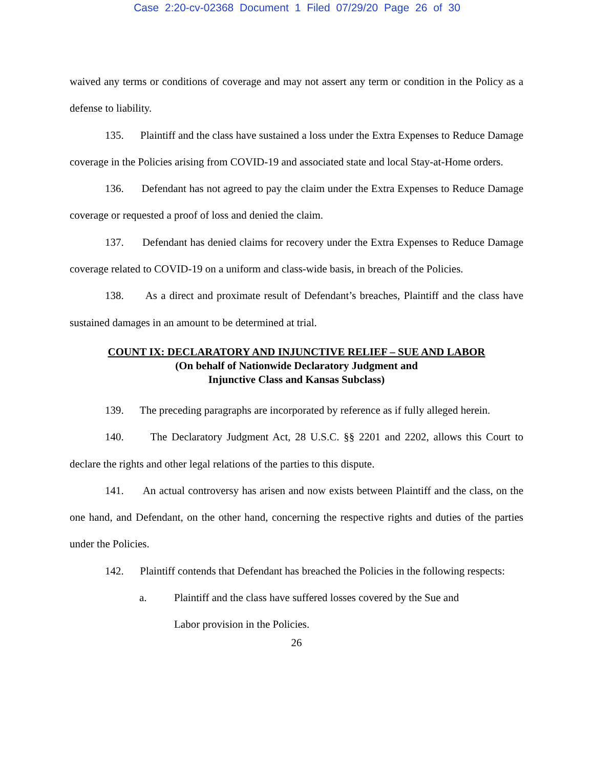Case 2:20-cv-02368 Document 1 Filed 07/29/20 Page 26 of 30
waived any terms or conditions of coverage and may not assert any term or condition in the Policy as a defense to liability.
135. Plaintiff and the class have sustained a loss under the Extra Expenses to Reduce Damage coverage in the Policies arising from COVID-19 and associated state and local Stay-at-Home orders.
136. Defendant has not agreed to pay the claim under the Extra Expenses to Reduce Damage coverage or requested a proof of loss and denied the claim.
137. Defendant has denied claims for recovery under the Extra Expenses to Reduce Damage coverage related to COVID-19 on a uniform and class-wide basis, in breach of the Policies.
138. As a direct and proximate result of Defendant’s breaches, Plaintiff and the class have sustained damages in an amount to be determined at trial.
COUNT IX: DECLARATORY AND INJUNCTIVE RELIEF – SUE AND LABOR
(On behalf of Nationwide Declaratory Judgment and
Injunctive Class and Kansas Subclass)
139. The preceding paragraphs are incorporated by reference as if fully alleged herein.
140. The Declaratory Judgment Act, 28 U.S.C. §§ 2201 and 2202, allows this Court to declare the rights and other legal relations of the parties to this dispute.
141. An actual controversy has arisen and now exists between Plaintiff and the class, on the one hand, and Defendant, on the other hand, concerning the respective rights and duties of the parties under the Policies.
142. Plaintiff contends that Defendant has breached the Policies in the following respects:
a. Plaintiff and the class have suffered losses covered by the Sue and
Labor provision in the Policies.
26